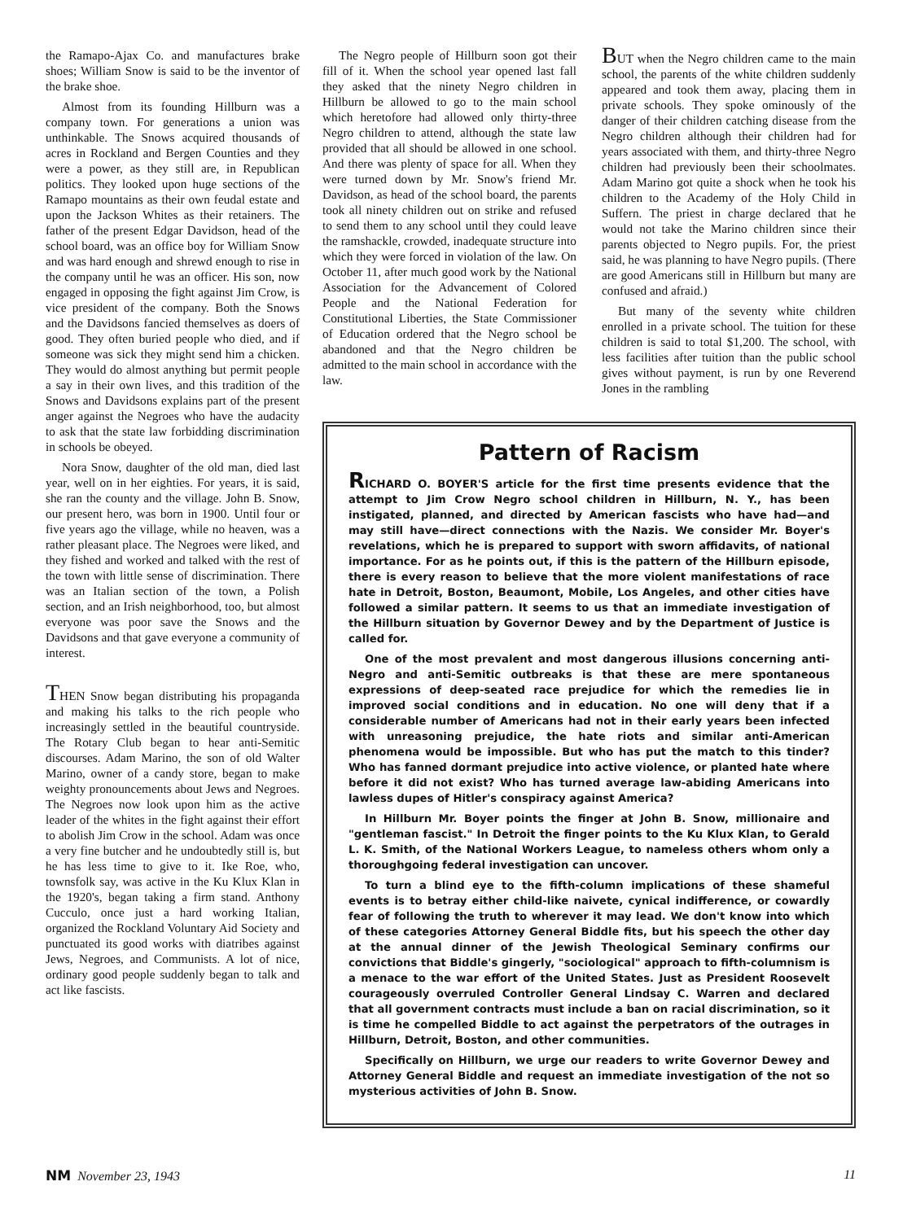the Ramapo-Ajax Co. and manufactures brake shoes; William Snow is said to be the inventor of the brake shoe.
Almost from its founding Hillburn was a company town. For generations a union was unthinkable. The Snows acquired thousands of acres in Rockland and Bergen Counties and they were a power, as they still are, in Republican politics. They looked upon huge sections of the Ramapo mountains as their own feudal estate and upon the Jackson Whites as their retainers. The father of the present Edgar Davidson, head of the school board, was an office boy for William Snow and was hard enough and shrewd enough to rise in the company until he was an officer. His son, now engaged in opposing the fight against Jim Crow, is vice president of the company. Both the Snows and the Davidsons fancied themselves as doers of good. They often buried people who died, and if someone was sick they might send him a chicken. They would do almost anything but permit people a say in their own lives, and this tradition of the Snows and Davidsons explains part of the present anger against the Negroes who have the audacity to ask that the state law forbidding discrimination in schools be obeyed.
Nora Snow, daughter of the old man, died last year, well on in her eighties. For years, it is said, she ran the county and the village. John B. Snow, our present hero, was born in 1900. Until four or five years ago the village, while no heaven, was a rather pleasant place. The Negroes were liked, and they fished and worked and talked with the rest of the town with little sense of discrimination. There was an Italian section of the town, a Polish section, and an Irish neighborhood, too, but almost everyone was poor save the Snows and the Davidsons and that gave everyone a community of interest.
THEN Snow began distributing his propaganda and making his talks to the rich people who increasingly settled in the beautiful countryside. The Rotary Club began to hear anti-Semitic discourses. Adam Marino, the son of old Walter Marino, owner of a candy store, began to make weighty pronouncements about Jews and Negroes. The Negroes now look upon him as the active leader of the whites in the fight against their effort to abolish Jim Crow in the school. Adam was once a very fine butcher and he undoubtedly still is, but he has less time to give to it. Ike Roe, who, townsfolk say, was active in the Ku Klux Klan in the 1920's, began taking a firm stand. Anthony Cucculo, once just a hard working Italian, organized the Rockland Voluntary Aid Society and punctuated its good works with diatribes against Jews, Negroes, and Communists. A lot of nice, ordinary good people suddenly began to talk and act like fascists.
The Negro people of Hillburn soon got their fill of it. When the school year opened last fall they asked that the ninety Negro children in Hillburn be allowed to go to the main school which heretofore had allowed only thirty-three Negro children to attend, although the state law provided that all should be allowed in one school. And there was plenty of space for all. When they were turned down by Mr. Snow's friend Mr. Davidson, as head of the school board, the parents took all ninety children out on strike and refused to send them to any school until they could leave the ramshackle, crowded, inadequate structure into which they were forced in violation of the law. On October 11, after much good work by the National Association for the Advancement of Colored People and the National Federation for Constitutional Liberties, the State Commissioner of Education ordered that the Negro school be abandoned and that the Negro children be admitted to the main school in accordance with the law.
BUT when the Negro children came to the main school, the parents of the white children suddenly appeared and took them away, placing them in private schools. They spoke ominously of the danger of their children catching disease from the Negro children although their children had for years associated with them, and thirty-three Negro children had previously been their schoolmates. Adam Marino got quite a shock when he took his children to the Academy of the Holy Child in Suffern. The priest in charge declared that he would not take the Marino children since their parents objected to Negro pupils. For, the priest said, he was planning to have Negro pupils. (There are good Americans still in Hillburn but many are confused and afraid.)
But many of the seventy white children enrolled in a private school. The tuition for these children is said to total $1,200. The school, with less facilities after tuition than the public school gives without payment, is run by one Reverend Jones in the rambling
Pattern of Racism
RICHARD O. BOYER'S article for the first time presents evidence that the attempt to Jim Crow Negro school children in Hillburn, N. Y., has been instigated, planned, and directed by American fascists who have had—and may still have—direct connections with the Nazis. We consider Mr. Boyer's revelations, which he is prepared to support with sworn affidavits, of national importance. For as he points out, if this is the pattern of the Hillburn episode, there is every reason to believe that the more violent manifestations of race hate in Detroit, Boston, Beaumont, Mobile, Los Angeles, and other cities have followed a similar pattern. It seems to us that an immediate investigation of the Hillburn situation by Governor Dewey and by the Department of Justice is called for.
One of the most prevalent and most dangerous illusions concerning anti-Negro and anti-Semitic outbreaks is that these are mere spontaneous expressions of deep-seated race prejudice for which the remedies lie in improved social conditions and in education. No one will deny that if a considerable number of Americans had not in their early years been infected with unreasoning prejudice, the hate riots and similar anti-American phenomena would be impossible. But who has put the match to this tinder? Who has fanned dormant prejudice into active violence, or planted hate where before it did not exist? Who has turned average law-abiding Americans into lawless dupes of Hitler's conspiracy against America?
In Hillburn Mr. Boyer points the finger at John B. Snow, millionaire and "gentleman fascist." In Detroit the finger points to the Ku Klux Klan, to Gerald L. K. Smith, of the National Workers League, to nameless others whom only a thoroughgoing federal investigation can uncover.
To turn a blind eye to the fifth-column implications of these shameful events is to betray either child-like naivete, cynical indifference, or cowardly fear of following the truth to wherever it may lead. We don't know into which of these categories Attorney General Biddle fits, but his speech the other day at the annual dinner of the Jewish Theological Seminary confirms our convictions that Biddle's gingerly, "sociological" approach to fifth-columnism is a menace to the war effort of the United States. Just as President Roosevelt courageously overruled Controller General Lindsay C. Warren and declared that all government contracts must include a ban on racial discrimination, so it is time he compelled Biddle to act against the perpetrators of the outrages in Hillburn, Detroit, Boston, and other communities.
Specifically on Hillburn, we urge our readers to write Governor Dewey and Attorney General Biddle and request an immediate investigation of the not so mysterious activities of John B. Snow.
NM November 23, 1943 11